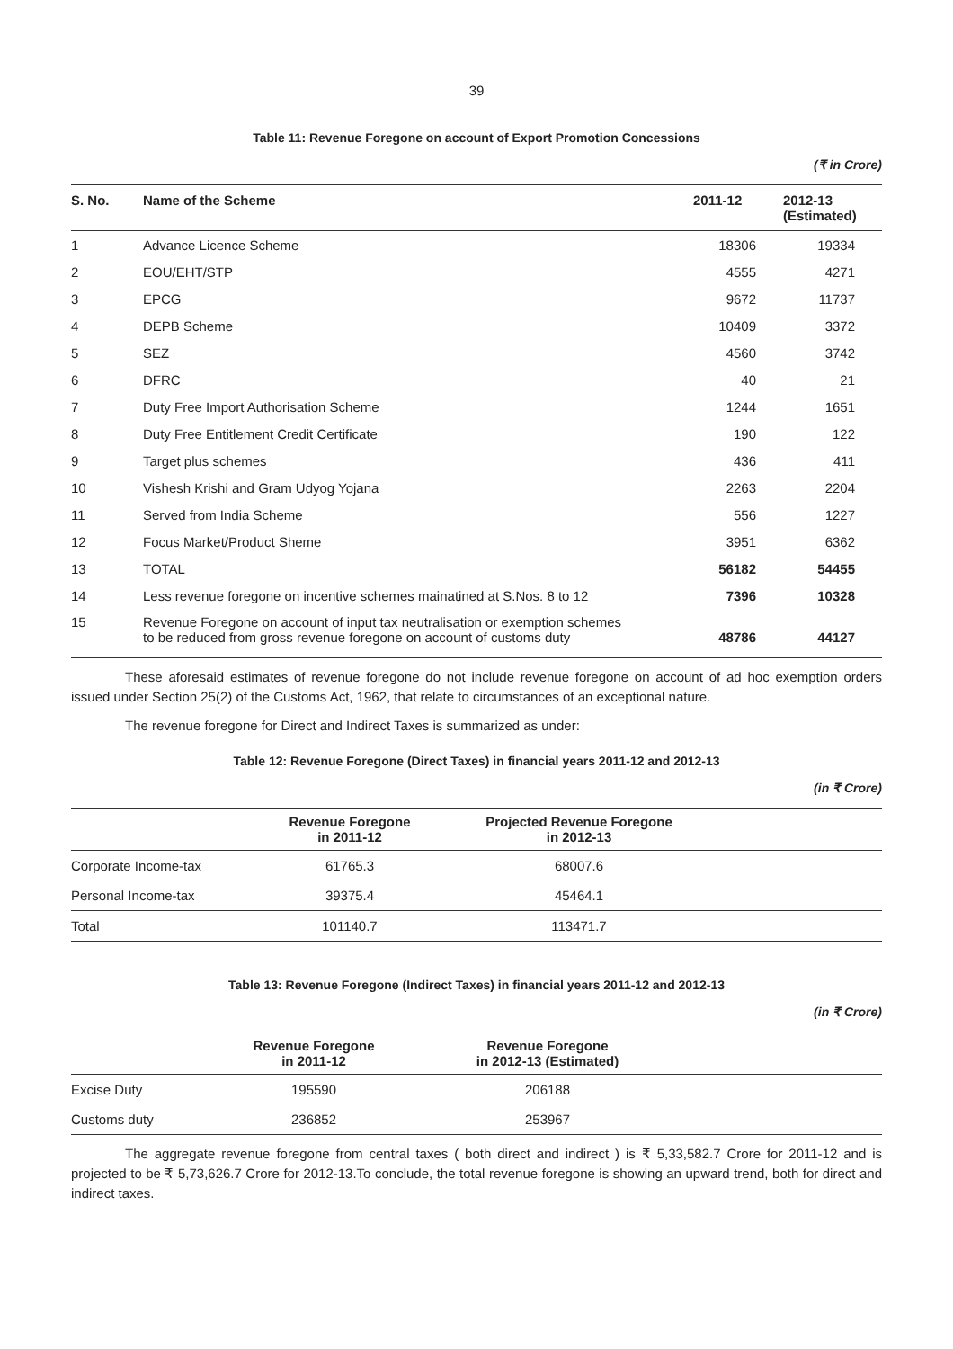39
Table 11: Revenue Foregone on account of Export Promotion Concessions
(₹ in Crore)
| S. No. | Name of the Scheme | 2011-12 | 2012-13 (Estimated) |
| --- | --- | --- | --- |
| 1 | Advance Licence Scheme | 18306 | 19334 |
| 2 | EOU/EHT/STP | 4555 | 4271 |
| 3 | EPCG | 9672 | 11737 |
| 4 | DEPB Scheme | 10409 | 3372 |
| 5 | SEZ | 4560 | 3742 |
| 6 | DFRC | 40 | 21 |
| 7 | Duty Free Import Authorisation Scheme | 1244 | 1651 |
| 8 | Duty Free Entitlement Credit Certificate | 190 | 122 |
| 9 | Target plus schemes | 436 | 411 |
| 10 | Vishesh Krishi and Gram Udyog Yojana | 2263 | 2204 |
| 11 | Served from India Scheme | 556 | 1227 |
| 12 | Focus Market/Product Sheme | 3951 | 6362 |
| 13 | TOTAL | 56182 | 54455 |
| 14 | Less revenue foregone on incentive schemes mainatined at S.Nos. 8 to 12 | 7396 | 10328 |
| 15 | Revenue Foregone on account of input tax neutralisation or exemption schemes to be reduced from gross revenue foregone on account of customs duty | 48786 | 44127 |
These aforesaid estimates of revenue foregone do not include revenue foregone on account of ad hoc exemption orders issued under Section 25(2) of the Customs Act, 1962, that relate to circumstances of an exceptional nature.
The revenue foregone for Direct and Indirect Taxes is summarized as under:
Table 12: Revenue Foregone (Direct Taxes) in financial years 2011-12 and 2012-13
(in ₹ Crore)
| | Revenue Foregone in 2011-12 | Projected Revenue Foregone in 2012-13 | |
| --- | --- | --- | --- |
| Corporate Income-tax | 61765.3 | 68007.6 | |
| Personal Income-tax | 39375.4 | 45464.1 | |
| Total | 101140.7 | 113471.7 | |
Table 13: Revenue Foregone (Indirect Taxes) in financial years 2011-12 and 2012-13
(in ₹ Crore)
| | Revenue Foregone in 2011-12 | Revenue Foregone in 2012-13 (Estimated) | |
| --- | --- | --- | --- |
| Excise Duty | 195590 | 206188 | |
| Customs duty | 236852 | 253967 | |
The aggregate revenue foregone from central taxes ( both direct and indirect ) is ₹ 5,33,582.7 Crore for 2011-12 and is projected to be ₹ 5,73,626.7 Crore for 2012-13.To conclude, the total revenue foregone is showing an upward trend, both for direct and indirect taxes.